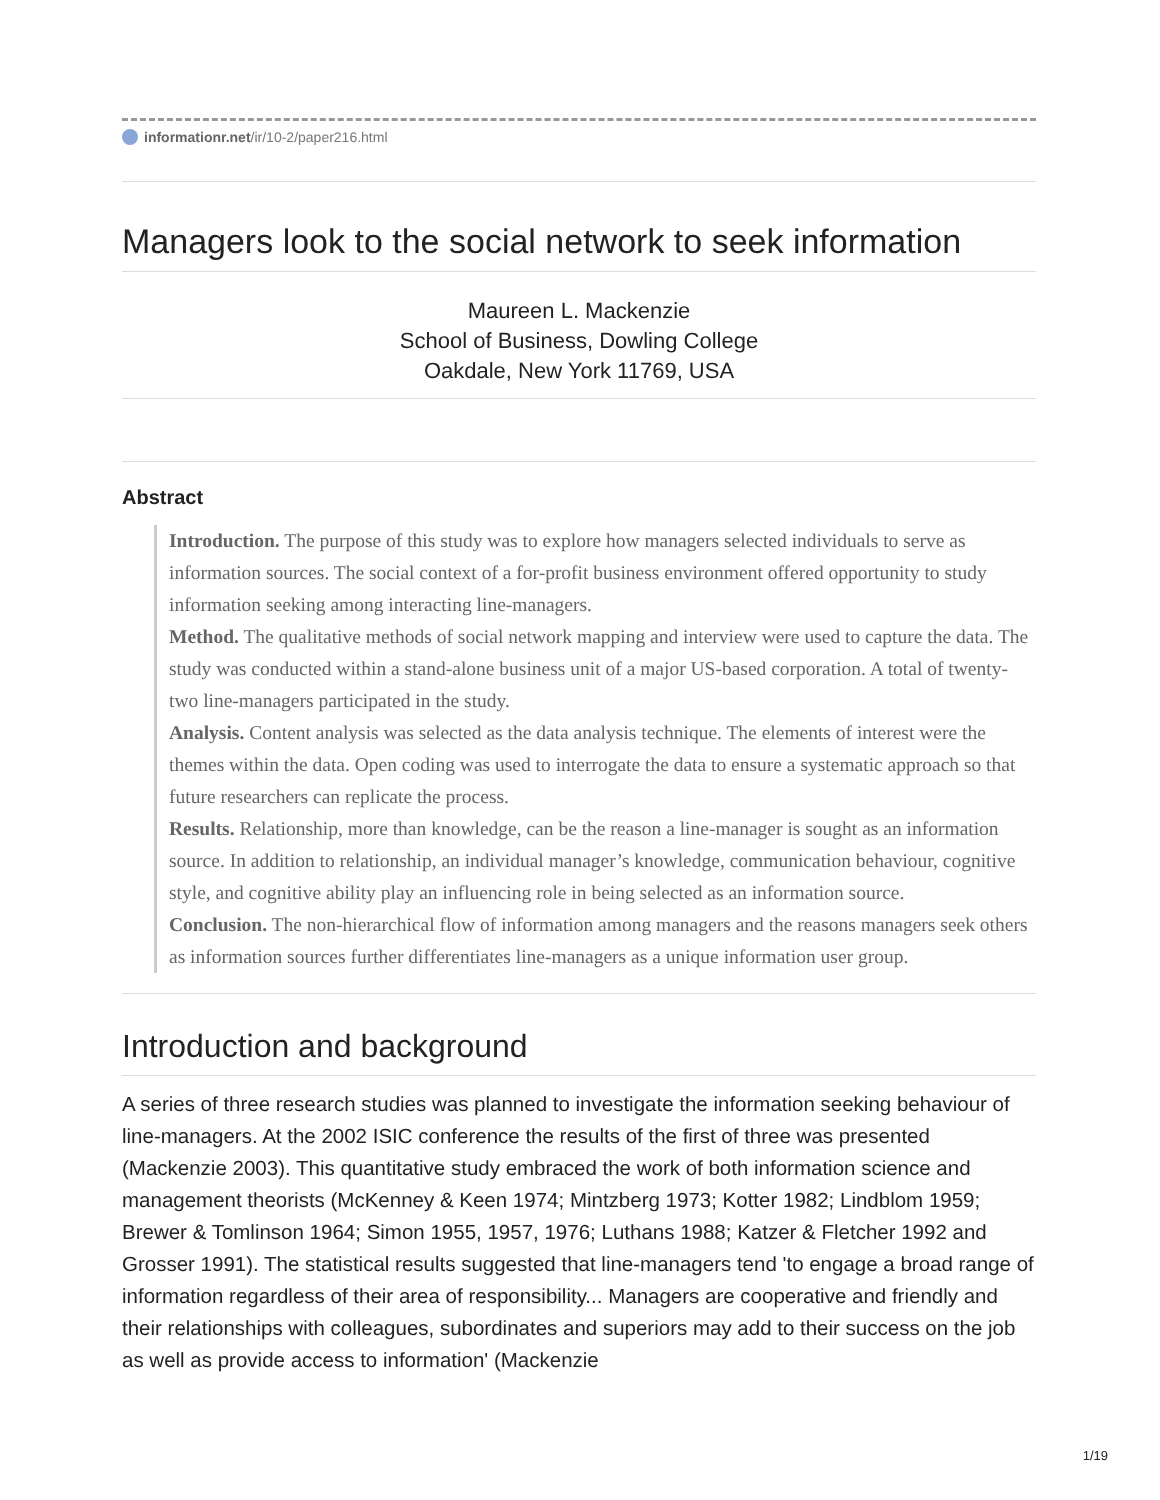informationr.net/ir/10-2/paper216.html
Managers look to the social network to seek information
Maureen L. Mackenzie
School of Business, Dowling College
Oakdale, New York 11769, USA
Abstract
Introduction. The purpose of this study was to explore how managers selected individuals to serve as information sources. The social context of a for-profit business environment offered opportunity to study information seeking among interacting line-managers.
Method. The qualitative methods of social network mapping and interview were used to capture the data. The study was conducted within a stand-alone business unit of a major US-based corporation. A total of twenty-two line-managers participated in the study.
Analysis. Content analysis was selected as the data analysis technique. The elements of interest were the themes within the data. Open coding was used to interrogate the data to ensure a systematic approach so that future researchers can replicate the process.
Results. Relationship, more than knowledge, can be the reason a line-manager is sought as an information source. In addition to relationship, an individual manager’s knowledge, communication behaviour, cognitive style, and cognitive ability play an influencing role in being selected as an information source.
Conclusion. The non-hierarchical flow of information among managers and the reasons managers seek others as information sources further differentiates line-managers as a unique information user group.
Introduction and background
A series of three research studies was planned to investigate the information seeking behaviour of line-managers. At the 2002 ISIC conference the results of the first of three was presented (Mackenzie 2003). This quantitative study embraced the work of both information science and management theorists (McKenney & Keen 1974; Mintzberg 1973; Kotter 1982; Lindblom 1959; Brewer & Tomlinson 1964; Simon 1955, 1957, 1976; Luthans 1988; Katzer & Fletcher 1992 and Grosser 1991). The statistical results suggested that line-managers tend 'to engage a broad range of information regardless of their area of responsibility... Managers are cooperative and friendly and their relationships with colleagues, subordinates and superiors may add to their success on the job as well as provide access to information' (Mackenzie
1/19